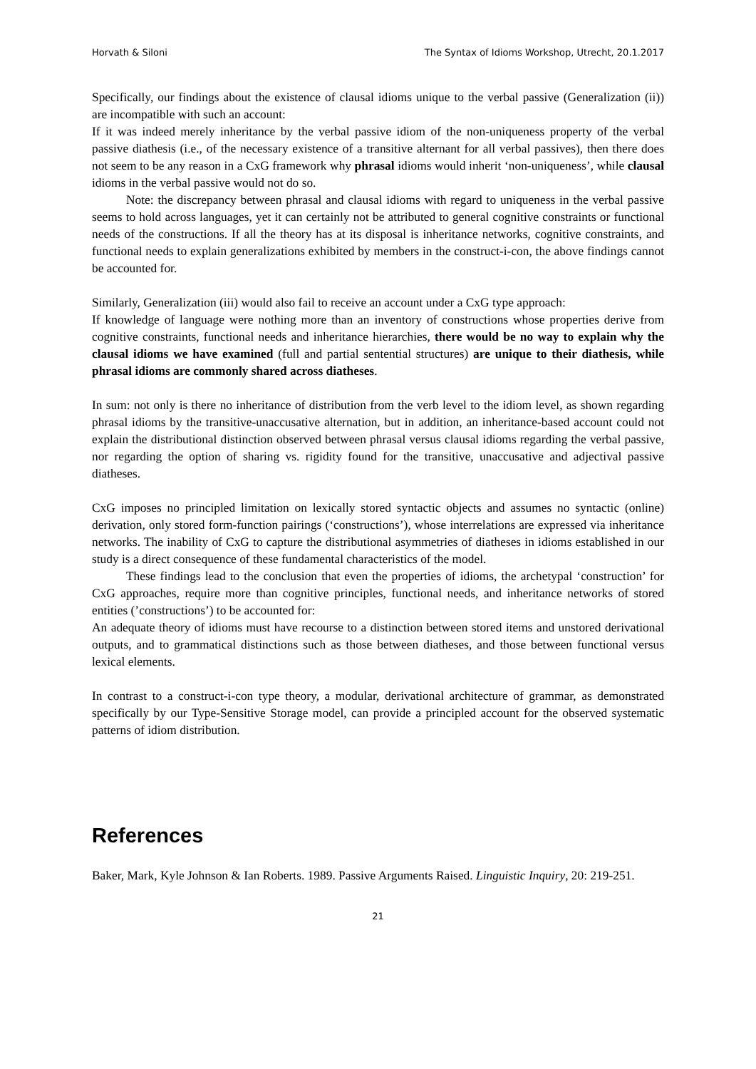Horvath & Siloni The Syntax of Idioms Workshop, Utrecht, 20.1.2017
Specifically, our findings about the existence of clausal idioms unique to the verbal passive (Generalization (ii)) are incompatible with such an account:
If it was indeed merely inheritance by the verbal passive idiom of the non-uniqueness property of the verbal passive diathesis (i.e., of the necessary existence of a transitive alternant for all verbal passives), then there does not seem to be any reason in a CxG framework why phrasal idioms would inherit ‘non-uniqueness’, while clausal idioms in the verbal passive would not do so.
Note: the discrepancy between phrasal and clausal idioms with regard to uniqueness in the verbal passive seems to hold across languages, yet it can certainly not be attributed to general cognitive constraints or functional needs of the constructions. If all the theory has at its disposal is inheritance networks, cognitive constraints, and functional needs to explain generalizations exhibited by members in the construct-i-con, the above findings cannot be accounted for.
Similarly, Generalization (iii) would also fail to receive an account under a CxG type approach:
If knowledge of language were nothing more than an inventory of constructions whose properties derive from cognitive constraints, functional needs and inheritance hierarchies, there would be no way to explain why the clausal idioms we have examined (full and partial sentential structures) are unique to their diathesis, while phrasal idioms are commonly shared across diatheses.
In sum: not only is there no inheritance of distribution from the verb level to the idiom level, as shown regarding phrasal idioms by the transitive-unaccusative alternation, but in addition, an inheritance-based account could not explain the distributional distinction observed between phrasal versus clausal idioms regarding the verbal passive, nor regarding the option of sharing vs. rigidity found for the transitive, unaccusative and adjectival passive diatheses.
CxG imposes no principled limitation on lexically stored syntactic objects and assumes no syntactic (online) derivation, only stored form-function pairings (‘constructions’), whose interrelations are expressed via inheritance networks. The inability of CxG to capture the distributional asymmetries of diatheses in idioms established in our study is a direct consequence of these fundamental characteristics of the model.
These findings lead to the conclusion that even the properties of idioms, the archetypal ‘construction’ for CxG approaches, require more than cognitive principles, functional needs, and inheritance networks of stored entities (’constructions’) to be accounted for:
An adequate theory of idioms must have recourse to a distinction between stored items and unstored derivational outputs, and to grammatical distinctions such as those between diatheses, and those between functional versus lexical elements.
In contrast to a construct-i-con type theory, a modular, derivational architecture of grammar, as demonstrated specifically by our Type-Sensitive Storage model, can provide a principled account for the observed systematic patterns of idiom distribution.
References
Baker, Mark, Kyle Johnson & Ian Roberts. 1989. Passive Arguments Raised. Linguistic Inquiry, 20: 219-251.
21